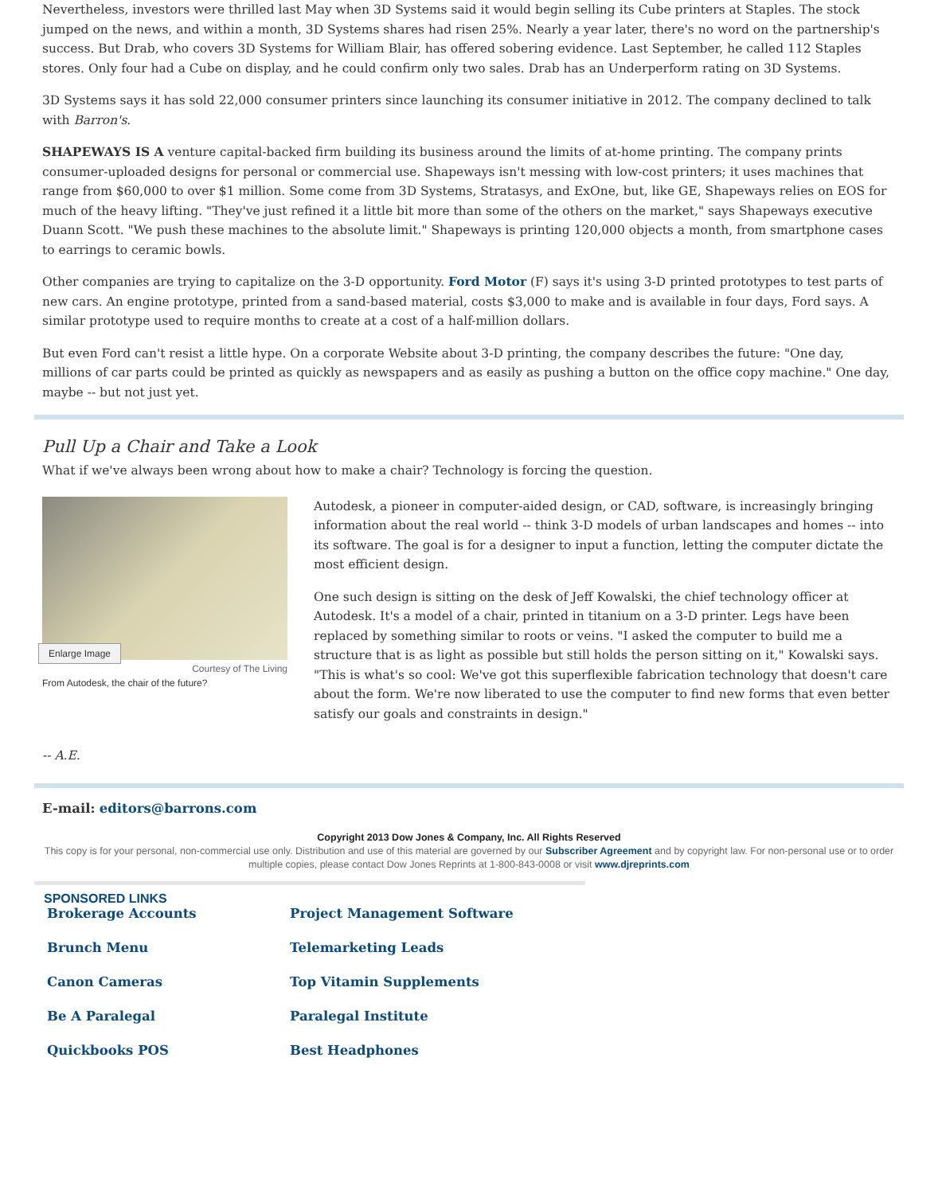Nevertheless, investors were thrilled last May when 3D Systems said it would begin selling its Cube printers at Staples. The stock jumped on the news, and within a month, 3D Systems shares had risen 25%. Nearly a year later, there's no word on the partnership's success. But Drab, who covers 3D Systems for William Blair, has offered sobering evidence. Last September, he called 112 Staples stores. Only four had a Cube on display, and he could confirm only two sales. Drab has an Underperform rating on 3D Systems.
3D Systems says it has sold 22,000 consumer printers since launching its consumer initiative in 2012. The company declined to talk with Barron's.
SHAPEWAYS IS A venture capital-backed firm building its business around the limits of at-home printing. The company prints consumer-uploaded designs for personal or commercial use. Shapeways isn't messing with low-cost printers; it uses machines that range from $60,000 to over $1 million. Some come from 3D Systems, Stratasys, and ExOne, but, like GE, Shapeways relies on EOS for much of the heavy lifting. "They've just refined it a little bit more than some of the others on the market," says Shapeways executive Duann Scott. "We push these machines to the absolute limit." Shapeways is printing 120,000 objects a month, from smartphone cases to earrings to ceramic bowls.
Other companies are trying to capitalize on the 3-D opportunity. Ford Motor (F) says it's using 3-D printed prototypes to test parts of new cars. An engine prototype, printed from a sand-based material, costs $3,000 to make and is available in four days, Ford says. A similar prototype used to require months to create at a cost of a half-million dollars.
But even Ford can't resist a little hype. On a corporate Website about 3-D printing, the company describes the future: "One day, millions of car parts could be printed as quickly as newspapers and as easily as pushing a button on the office copy machine." One day, maybe -- but not just yet.
Pull Up a Chair and Take a Look
What if we've always been wrong about how to make a chair? Technology is forcing the question.
Enlarge Image
Courtesy of The Living
From Autodesk, the chair of the future?
Autodesk, a pioneer in computer-aided design, or CAD, software, is increasingly bringing information about the real world -- think 3-D models of urban landscapes and homes -- into its software. The goal is for a designer to input a function, letting the computer dictate the most efficient design.
One such design is sitting on the desk of Jeff Kowalski, the chief technology officer at Autodesk. It's a model of a chair, printed in titanium on a 3-D printer. Legs have been replaced by something similar to roots or veins. "I asked the computer to build me a structure that is as light as possible but still holds the person sitting on it," Kowalski says. "This is what's so cool: We've got this superflexible fabrication technology that doesn't care about the form. We're now liberated to use the computer to find new forms that even better satisfy our goals and constraints in design."
-- A.E.
E-mail: editors@barrons.com
Copyright 2013 Dow Jones & Company, Inc. All Rights Reserved
This copy is for your personal, non-commercial use only. Distribution and use of this material are governed by our Subscriber Agreement and by copyright law. For non-personal use or to order multiple copies, please contact Dow Jones Reprints at 1-800-843-0008 or visit www.djreprints.com
SPONSORED LINKS
Brokerage Accounts Project Management Software Brunch Menu Telemarketing Leads Canon Cameras Top Vitamin Supplements Be A Paralegal Paralegal Institute Quickbooks POS Best Headphones